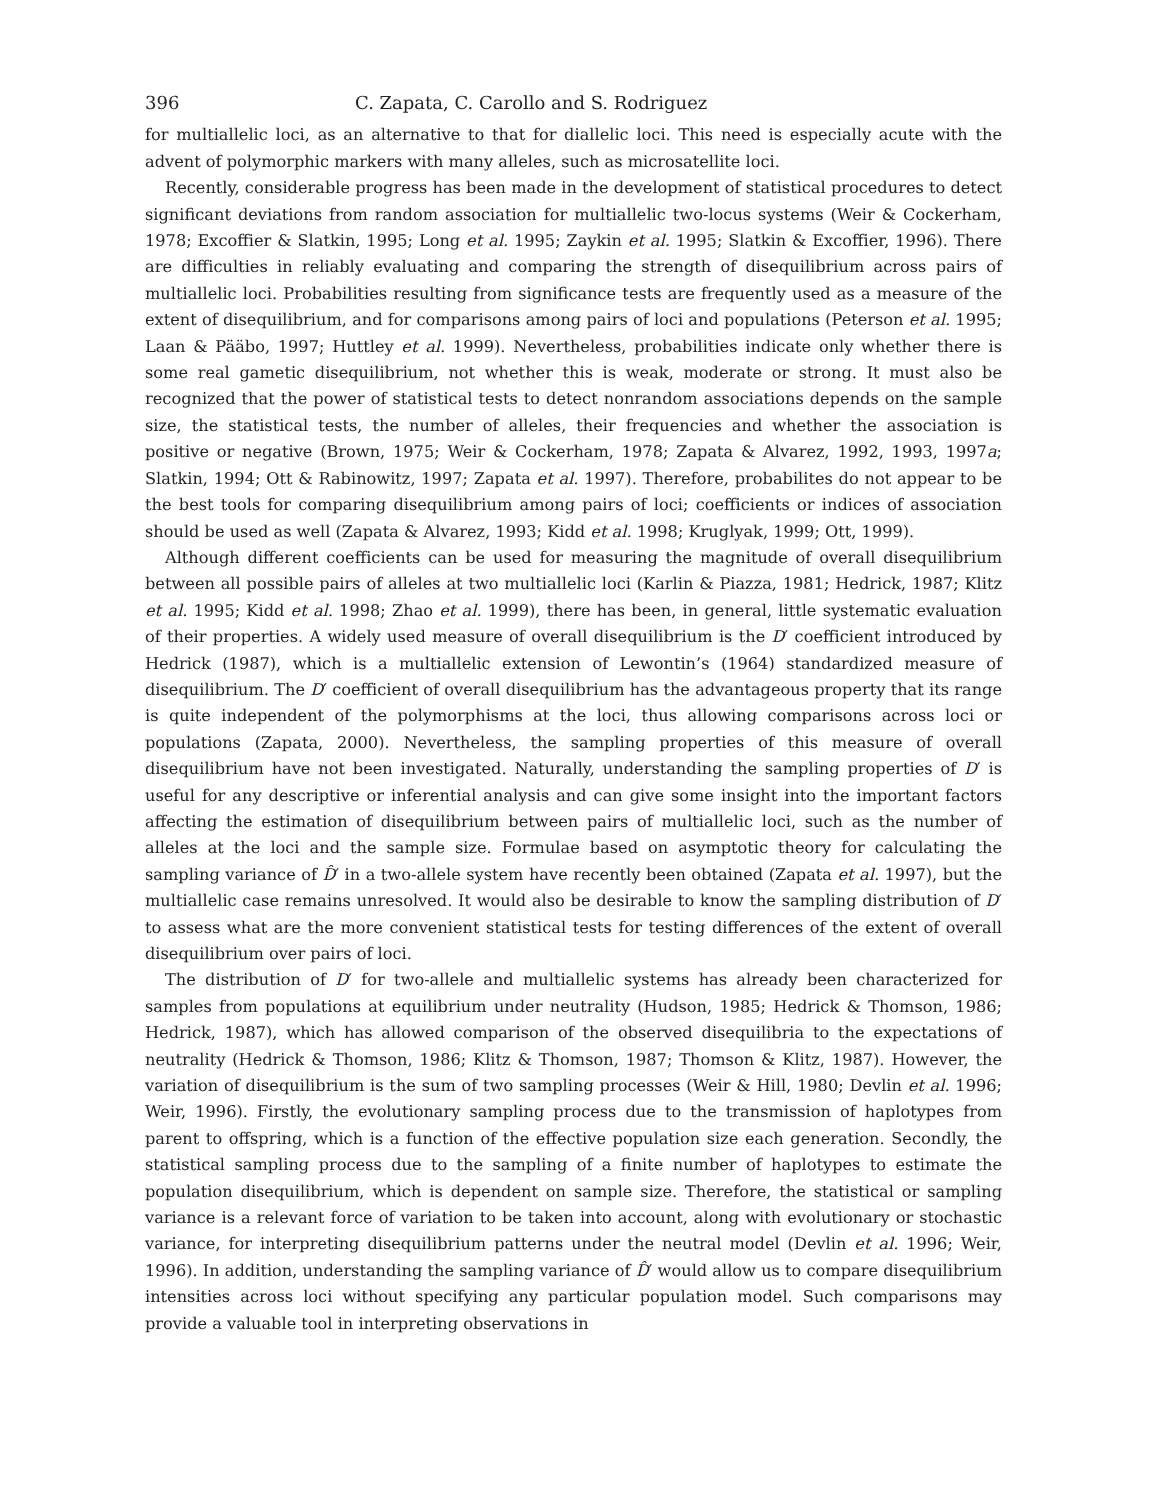396 C. Zapata, C. Carollo and S. Rodriguez
for multiallelic loci, as an alternative to that for diallelic loci. This need is especially acute with the advent of polymorphic markers with many alleles, such as microsatellite loci.
Recently, considerable progress has been made in the development of statistical procedures to detect significant deviations from random association for multiallelic two-locus systems (Weir & Cockerham, 1978; Excoffier & Slatkin, 1995; Long et al. 1995; Zaykin et al. 1995; Slatkin & Excoffier, 1996). There are difficulties in reliably evaluating and comparing the strength of disequilibrium across pairs of multiallelic loci. Probabilities resulting from significance tests are frequently used as a measure of the extent of disequilibrium, and for comparisons among pairs of loci and populations (Peterson et al. 1995; Laan & Pääbo, 1997; Huttley et al. 1999). Nevertheless, probabilities indicate only whether there is some real gametic disequilibrium, not whether this is weak, moderate or strong. It must also be recognized that the power of statistical tests to detect nonrandom associations depends on the sample size, the statistical tests, the number of alleles, their frequencies and whether the association is positive or negative (Brown, 1975; Weir & Cockerham, 1978; Zapata & Alvarez, 1992, 1993, 1997a; Slatkin, 1994; Ott & Rabinowitz, 1997; Zapata et al. 1997). Therefore, probabilites do not appear to be the best tools for comparing disequilibrium among pairs of loci; coefficients or indices of association should be used as well (Zapata & Alvarez, 1993; Kidd et al. 1998; Kruglyak, 1999; Ott, 1999).
Although different coefficients can be used for measuring the magnitude of overall disequilibrium between all possible pairs of alleles at two multiallelic loci (Karlin & Piazza, 1981; Hedrick, 1987; Klitz et al. 1995; Kidd et al. 1998; Zhao et al. 1999), there has been, in general, little systematic evaluation of their properties. A widely used measure of overall disequilibrium is the D′ coefficient introduced by Hedrick (1987), which is a multiallelic extension of Lewontin’s (1964) standardized measure of disequilibrium. The D′ coefficient of overall disequilibrium has the advantageous property that its range is quite independent of the polymorphisms at the loci, thus allowing comparisons across loci or populations (Zapata, 2000). Nevertheless, the sampling properties of this measure of overall disequilibrium have not been investigated. Naturally, understanding the sampling properties of D′ is useful for any descriptive or inferential analysis and can give some insight into the important factors affecting the estimation of disequilibrium between pairs of multiallelic loci, such as the number of alleles at the loci and the sample size. Formulae based on asymptotic theory for calculating the sampling variance of D̂′ in a two-allele system have recently been obtained (Zapata et al. 1997), but the multiallelic case remains unresolved. It would also be desirable to know the sampling distribution of D′ to assess what are the more convenient statistical tests for testing differences of the extent of overall disequilibrium over pairs of loci.
The distribution of D′ for two-allele and multiallelic systems has already been characterized for samples from populations at equilibrium under neutrality (Hudson, 1985; Hedrick & Thomson, 1986; Hedrick, 1987), which has allowed comparison of the observed disequilibria to the expectations of neutrality (Hedrick & Thomson, 1986; Klitz & Thomson, 1987; Thomson & Klitz, 1987). However, the variation of disequilibrium is the sum of two sampling processes (Weir & Hill, 1980; Devlin et al. 1996; Weir, 1996). Firstly, the evolutionary sampling process due to the transmission of haplotypes from parent to offspring, which is a function of the effective population size each generation. Secondly, the statistical sampling process due to the sampling of a finite number of haplotypes to estimate the population disequilibrium, which is dependent on sample size. Therefore, the statistical or sampling variance is a relevant force of variation to be taken into account, along with evolutionary or stochastic variance, for interpreting disequilibrium patterns under the neutral model (Devlin et al. 1996; Weir, 1996). In addition, understanding the sampling variance of D̂′ would allow us to compare disequilibrium intensities across loci without specifying any particular population model. Such comparisons may provide a valuable tool in interpreting observations in